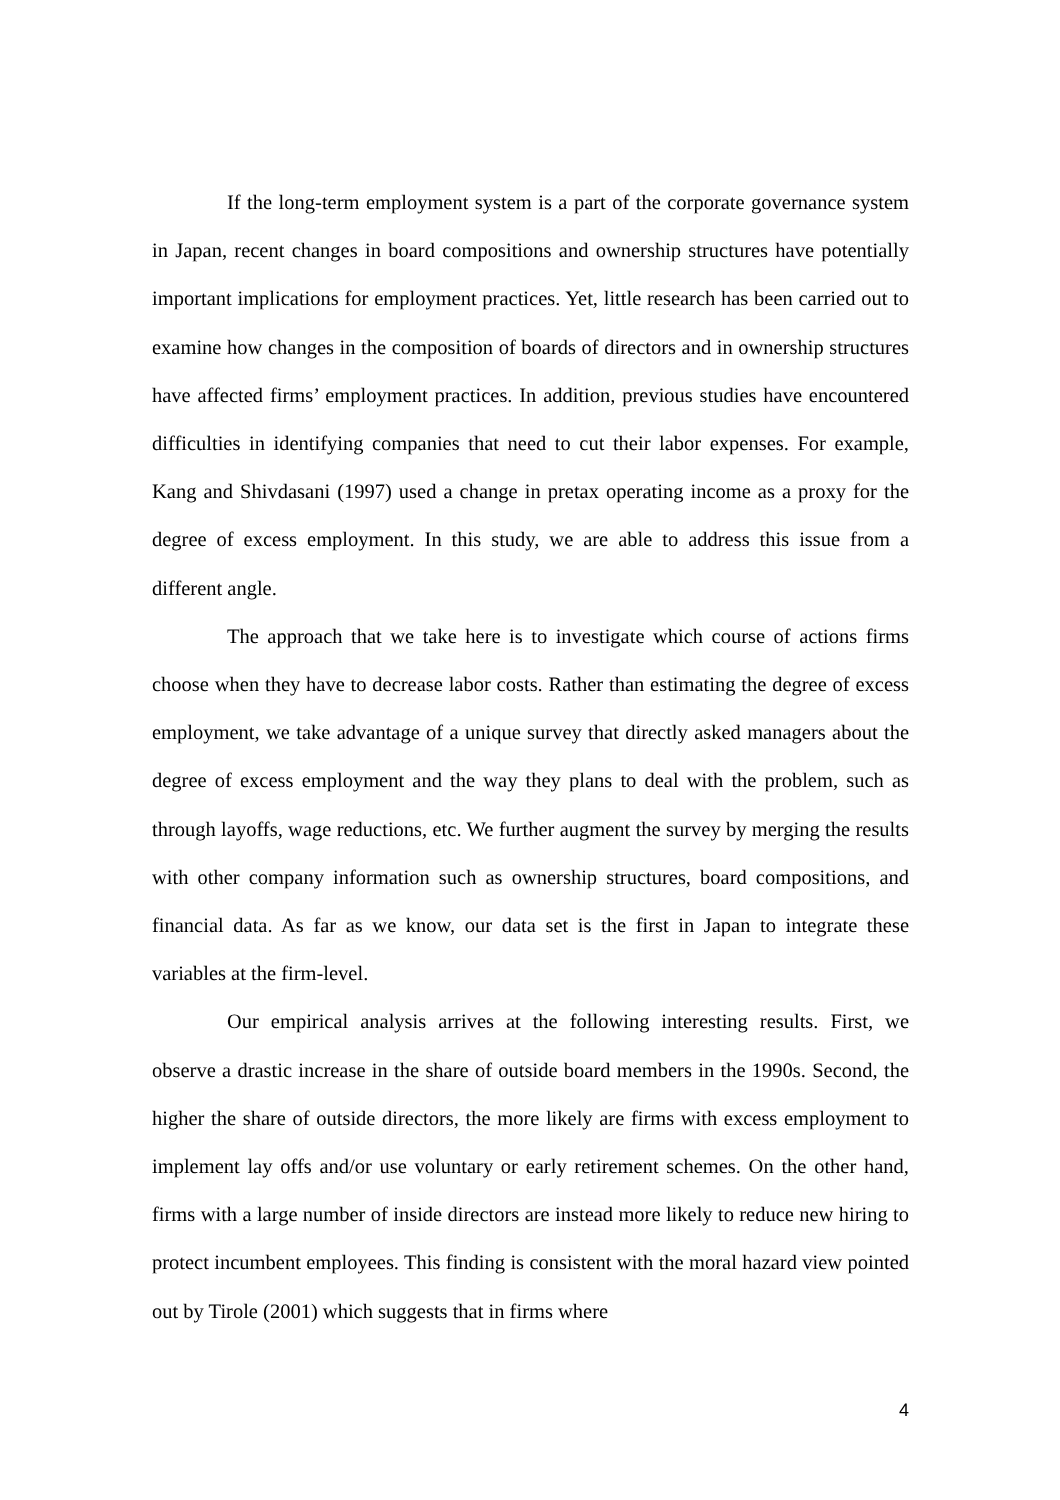If the long-term employment system is a part of the corporate governance system in Japan, recent changes in board compositions and ownership structures have potentially important implications for employment practices. Yet, little research has been carried out to examine how changes in the composition of boards of directors and in ownership structures have affected firms’ employment practices. In addition, previous studies have encountered difficulties in identifying companies that need to cut their labor expenses. For example, Kang and Shivdasani (1997) used a change in pretax operating income as a proxy for the degree of excess employment. In this study, we are able to address this issue from a different angle.
The approach that we take here is to investigate which course of actions firms choose when they have to decrease labor costs. Rather than estimating the degree of excess employment, we take advantage of a unique survey that directly asked managers about the degree of excess employment and the way they plans to deal with the problem, such as through layoffs, wage reductions, etc. We further augment the survey by merging the results with other company information such as ownership structures, board compositions, and financial data. As far as we know, our data set is the first in Japan to integrate these variables at the firm-level.
Our empirical analysis arrives at the following interesting results. First, we observe a drastic increase in the share of outside board members in the 1990s. Second, the higher the share of outside directors, the more likely are firms with excess employment to implement lay offs and/or use voluntary or early retirement schemes. On the other hand, firms with a large number of inside directors are instead more likely to reduce new hiring to protect incumbent employees. This finding is consistent with the moral hazard view pointed out by Tirole (2001) which suggests that in firms where
4